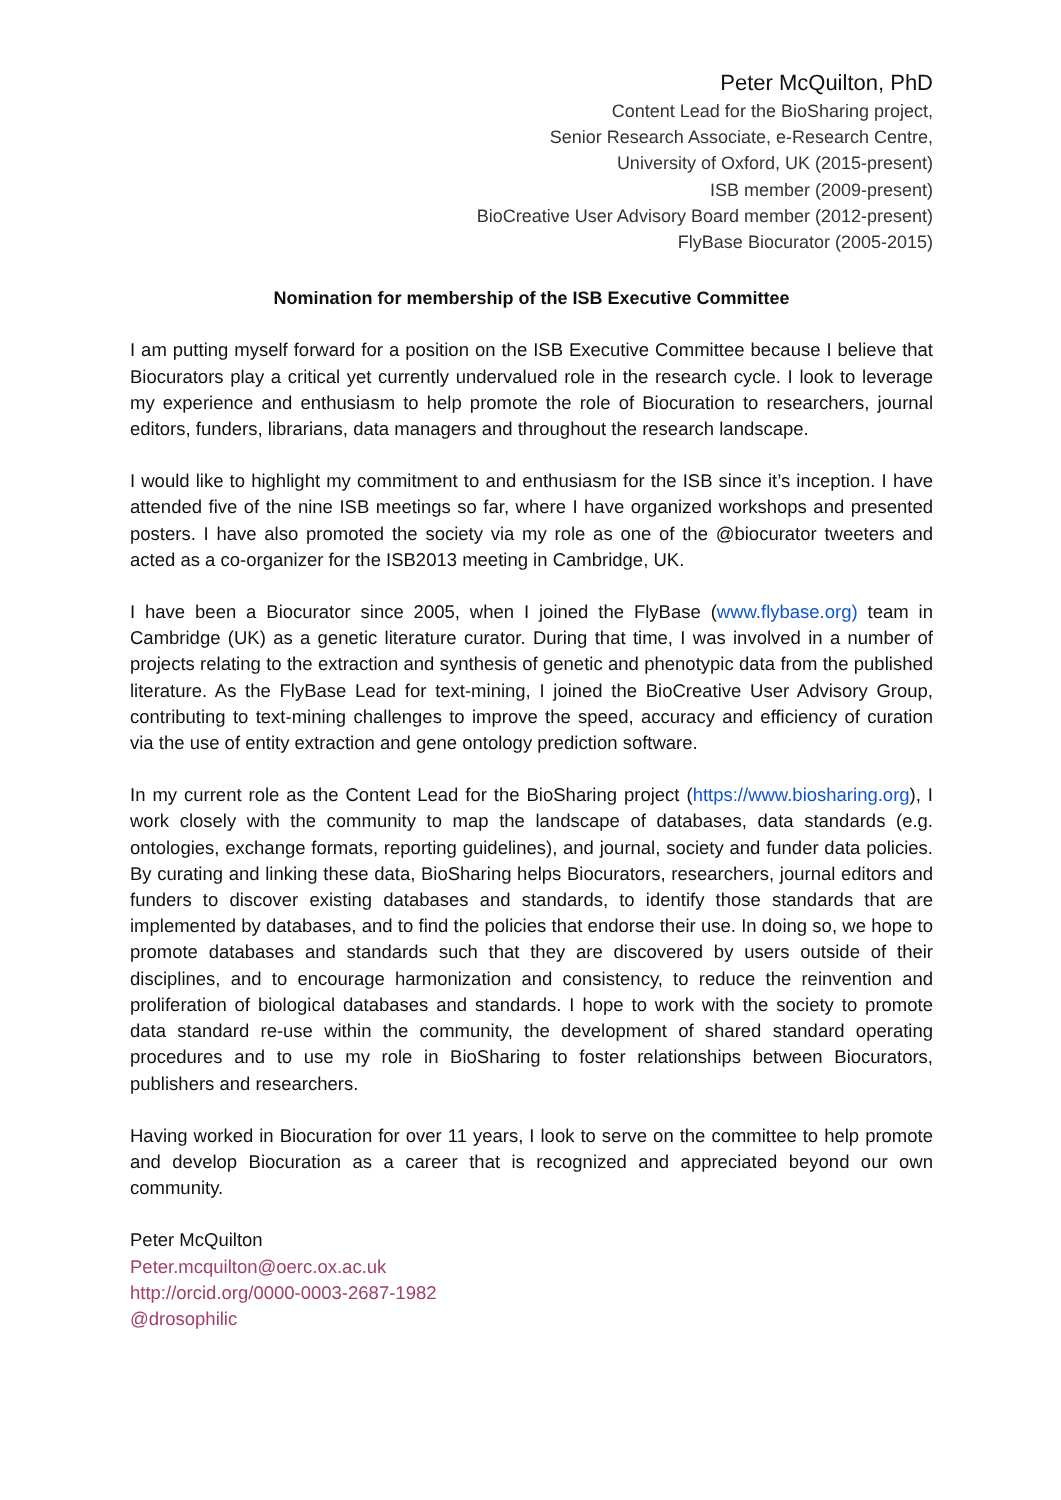Peter McQuilton, PhD
Content Lead for the BioSharing project,
Senior Research Associate, e-Research Centre,
University of Oxford, UK (2015-present)
ISB member (2009-present)
BioCreative User Advisory Board member (2012-present)
FlyBase Biocurator (2005-2015)
Nomination for membership of the ISB Executive Committee
I am putting myself forward for a position on the ISB Executive Committee because I believe that Biocurators play a critical yet currently undervalued role in the research cycle. I look to leverage my experience and enthusiasm to help promote the role of Biocuration to researchers, journal editors, funders, librarians, data managers and throughout the research landscape.
I would like to highlight my commitment to and enthusiasm for the ISB since it’s inception. I have attended five of the nine ISB meetings so far, where I have organized workshops and presented posters. I have also promoted the society via my role as one of the @biocurator tweeters and acted as a co-organizer for the ISB2013 meeting in Cambridge, UK.
I have been a Biocurator since 2005, when I joined the FlyBase (www.flybase.org) team in Cambridge (UK) as a genetic literature curator. During that time, I was involved in a number of projects relating to the extraction and synthesis of genetic and phenotypic data from the published literature. As the FlyBase Lead for text-mining, I joined the BioCreative User Advisory Group, contributing to text-mining challenges to improve the speed, accuracy and efficiency of curation via the use of entity extraction and gene ontology prediction software.
In my current role as the Content Lead for the BioSharing project (https://www.biosharing.org), I work closely with the community to map the landscape of databases, data standards (e.g. ontologies, exchange formats, reporting guidelines), and journal, society and funder data policies. By curating and linking these data, BioSharing helps Biocurators, researchers, journal editors and funders to discover existing databases and standards, to identify those standards that are implemented by databases, and to find the policies that endorse their use. In doing so, we hope to promote databases and standards such that they are discovered by users outside of their disciplines, and to encourage harmonization and consistency, to reduce the reinvention and proliferation of biological databases and standards. I hope to work with the society to promote data standard re-use within the community, the development of shared standard operating procedures and to use my role in BioSharing to foster relationships between Biocurators, publishers and researchers.
Having worked in Biocuration for over 11 years, I look to serve on the committee to help promote and develop Biocuration as a career that is recognized and appreciated beyond our own community.
Peter McQuilton
Peter.mcquilton@oerc.ox.ac.uk
http://orcid.org/0000-0003-2687-1982
@drosophilic